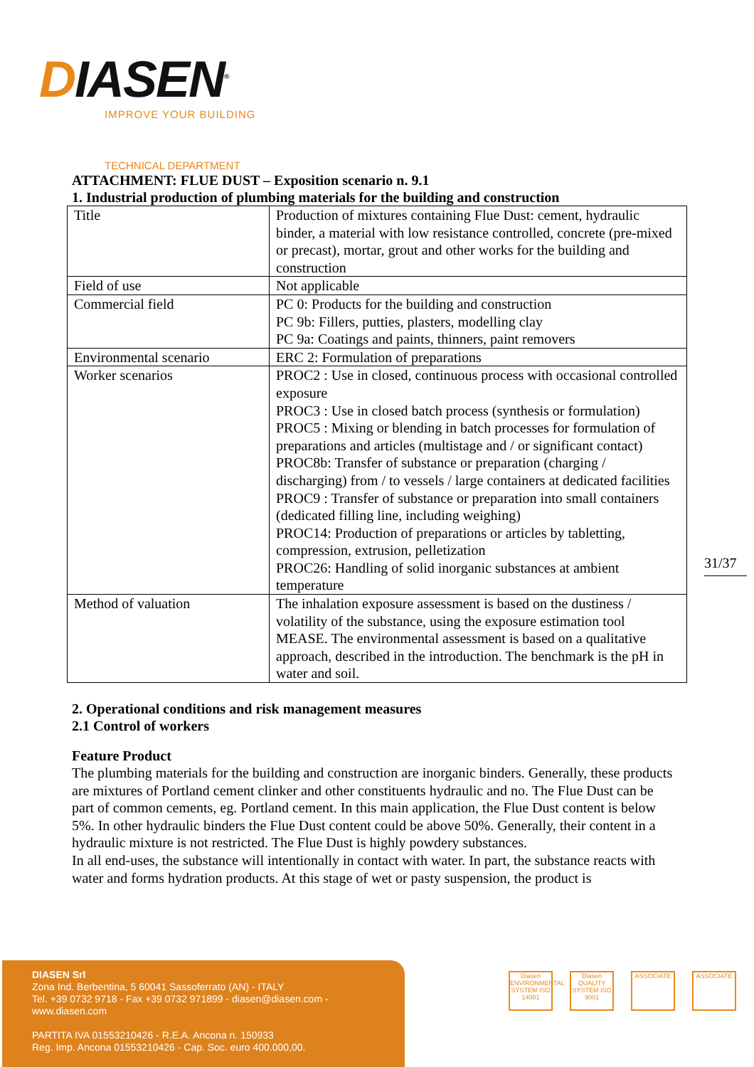DIASEN<sup>®</sup>
IMPROVE YOUR BUILDING
TECHNICAL DEPARTMENT
ATTACHMENT: FLUE DUST – Exposition scenario n. 9.1
1. Industrial production of plumbing materials for the building and construction
| Title | Production of mixtures containing Flue Dust: cement, hydraulic binder, a material with low resistance controlled, concrete (pre-mixed or precast), mortar, grout and other works for the building and construction |
| Field of use | Not applicable |
| Commercial field | PC 0: Products for the building and construction PC 9b: Fillers, putties, plasters, modelling clay PC 9a: Coatings and paints, thinners, paint removers |
| Environmental scenario | ERC 2: Formulation of preparations |
| Worker scenarios | PROC2 : Use in closed, continuous process with occasional controlled exposure PROC3 : Use in closed batch process (synthesis or formulation) PROC5 : Mixing or blending in batch processes for formulation of preparations and articles (multistage and / or significant contact) PROC8b: Transfer of substance or preparation (charging / discharging) from / to vessels / large containers at dedicated facilities PROC9 : Transfer of substance or preparation into small containers (dedicated filling line, including weighing) PROC14: Production of preparations or articles by tabletting, compression, extrusion, pelletization PROC26: Handling of solid inorganic substances at ambient temperature |
| Method of valuation | The inhalation exposure assessment is based on the dustiness / volatility of the substance, using the exposure estimation tool MEASE. The environmental assessment is based on a qualitative approach, described in the introduction. The benchmark is the pH in water and soil. |
2. Operational conditions and risk management measures
2.1 Control of workers
Feature Product
The plumbing materials for the building and construction are inorganic binders. Generally, these products are mixtures of Portland cement clinker and other constituents hydraulic and no. The Flue Dust can be part of common cements, eg. Portland cement. In this main application, the Flue Dust content is below 5%. In other hydraulic binders the Flue Dust content could be above 50%. Generally, their content in a hydraulic mixture is not restricted. The Flue Dust is highly powdery substances.
In all end-uses, the substance will intentionally in contact with water. In part, the substance reacts with water and forms hydration products. At this stage of wet or pasty suspension, the product is
31/37
DIASEN Srl
Zona Ind. Berbentina, 5 60041 Sassoferrato (AN) - ITALY
Tel. +39 0732 9718 - Fax +39 0732 971899 - diasen@diasen.com - www.diasen.com
PARTITA IVA 01553210426 - R.E.A. Ancona n. 150933
Reg. Imp. Ancona 01553210426 - Cap. Soc. euro 400.000,00.
Diasen ENVIRONMENTAL SYSTEM ISO 14001 Diasen QUALITY SYSTEM ISO 9001 ASSOCIATE ASSOCIATE